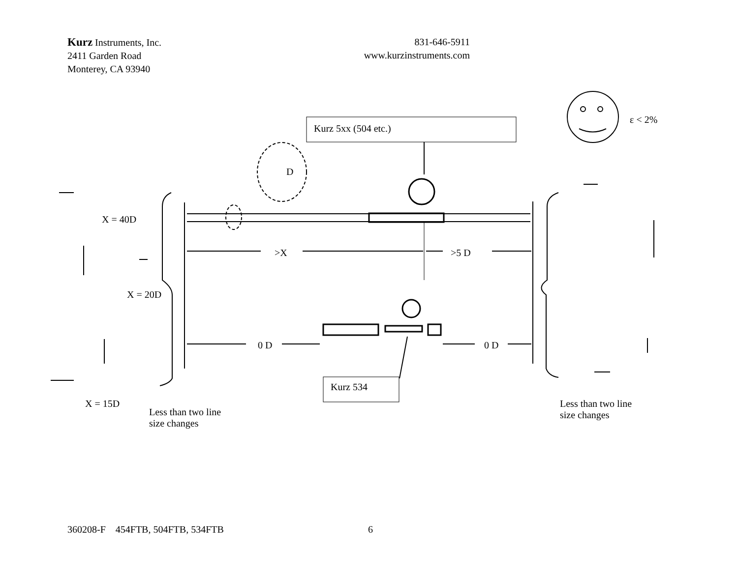Kurz Instruments, Inc.
2411 Garden Road
Monterey, CA 93940
831-646-5911
www.kurzinstruments.com
Kurz 5xx (504 etc.)
ε < 2%
D
X = 40D
>X >5 D
X = 20D
0 D 0 D
Kurz 534
X = 15D
Less than two line
size changes
Less than two line
size changes
360208-F 454FTB, 504FTB, 534FTB
6